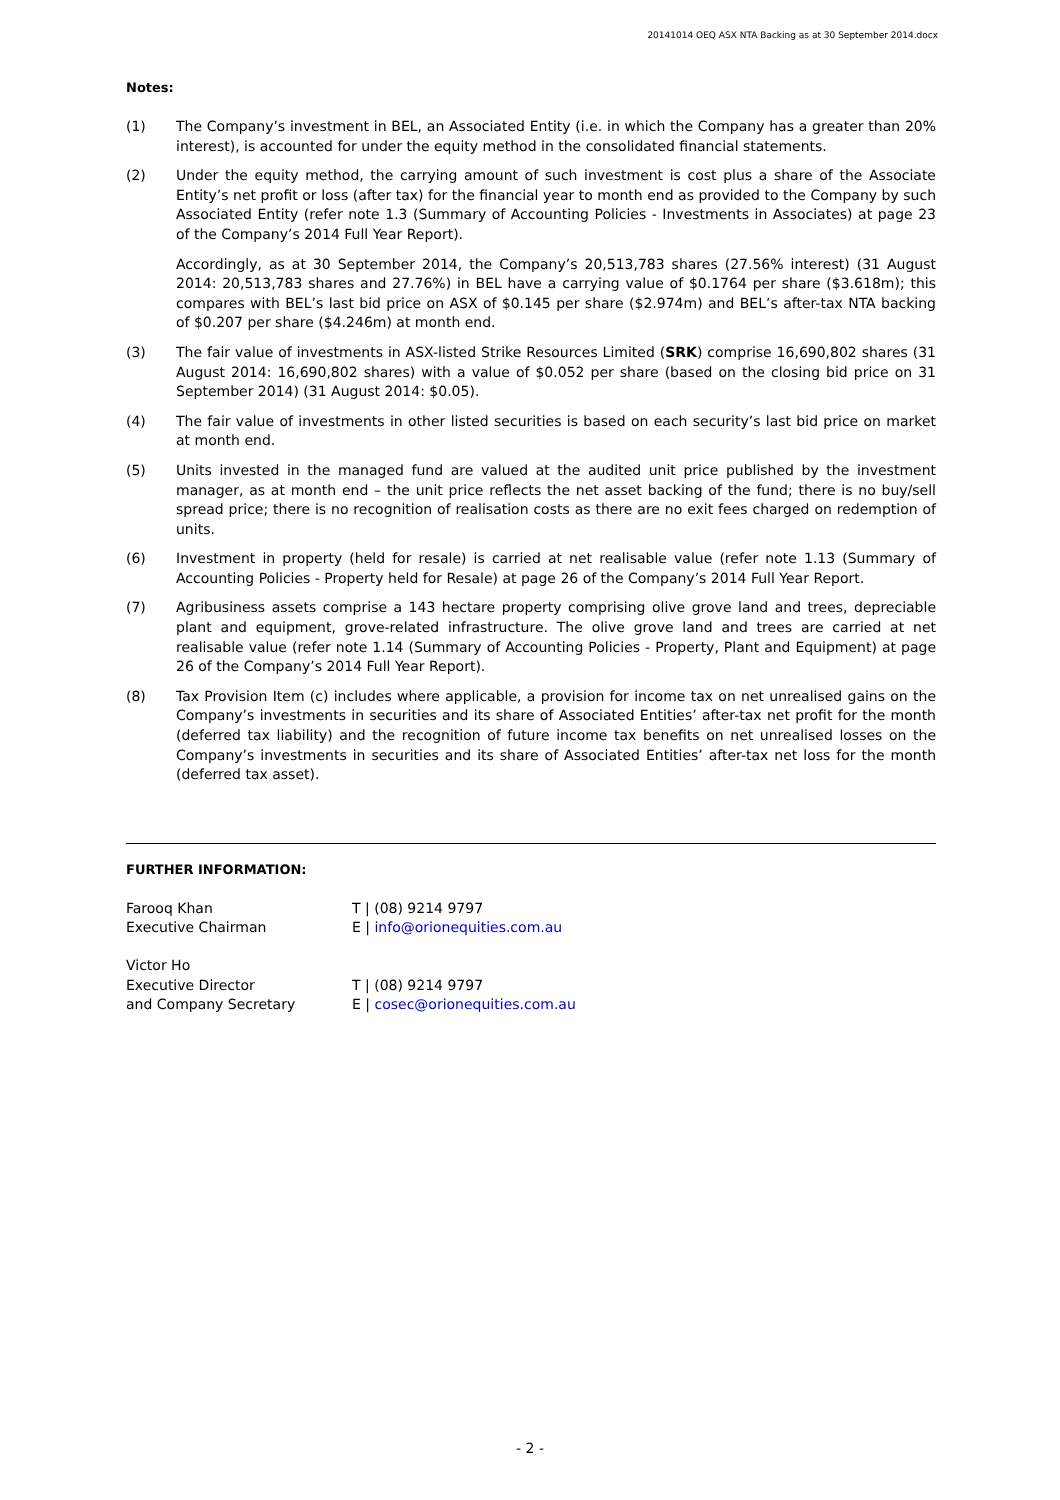20141014 OEQ ASX NTA Backing as at 30 September 2014.docx
Notes:
(1) The Company’s investment in BEL, an Associated Entity (i.e. in which the Company has a greater than 20% interest), is accounted for under the equity method in the consolidated financial statements.
(2) Under the equity method, the carrying amount of such investment is cost plus a share of the Associate Entity’s net profit or loss (after tax) for the financial year to month end as provided to the Company by such Associated Entity (refer note 1.3 (Summary of Accounting Policies - Investments in Associates) at page 23 of the Company’s 2014 Full Year Report).
Accordingly, as at 30 September 2014, the Company’s 20,513,783 shares (27.56% interest) (31 August 2014: 20,513,783 shares and 27.76%) in BEL have a carrying value of $0.1764 per share ($3.618m); this compares with BEL’s last bid price on ASX of $0.145 per share ($2.974m) and BEL’s after-tax NTA backing of $0.207 per share ($4.246m) at month end.
(3) The fair value of investments in ASX-listed Strike Resources Limited (SRK) comprise 16,690,802 shares (31 August 2014: 16,690,802 shares) with a value of $0.052 per share (based on the closing bid price on 31 September 2014) (31 August 2014: $0.05).
(4) The fair value of investments in other listed securities is based on each security’s last bid price on market at month end.
(5) Units invested in the managed fund are valued at the audited unit price published by the investment manager, as at month end – the unit price reflects the net asset backing of the fund; there is no buy/sell spread price; there is no recognition of realisation costs as there are no exit fees charged on redemption of units.
(6) Investment in property (held for resale) is carried at net realisable value (refer note 1.13 (Summary of Accounting Policies - Property held for Resale) at page 26 of the Company’s 2014 Full Year Report.
(7) Agribusiness assets comprise a 143 hectare property comprising olive grove land and trees, depreciable plant and equipment, grove-related infrastructure. The olive grove land and trees are carried at net realisable value (refer note 1.14 (Summary of Accounting Policies - Property, Plant and Equipment) at page 26 of the Company’s 2014 Full Year Report).
(8) Tax Provision Item (c) includes where applicable, a provision for income tax on net unrealised gains on the Company’s investments in securities and its share of Associated Entities’ after-tax net profit for the month (deferred tax liability) and the recognition of future income tax benefits on net unrealised losses on the Company’s investments in securities and its share of Associated Entities’ after-tax net loss for the month (deferred tax asset).
FURTHER INFORMATION:
Farooq Khan
Executive Chairman
T | (08) 9214 9797
E | info@orionequities.com.au
Victor Ho
Executive Director
and Company Secretary
T | (08) 9214 9797
E | cosec@orionequities.com.au
- 2 -